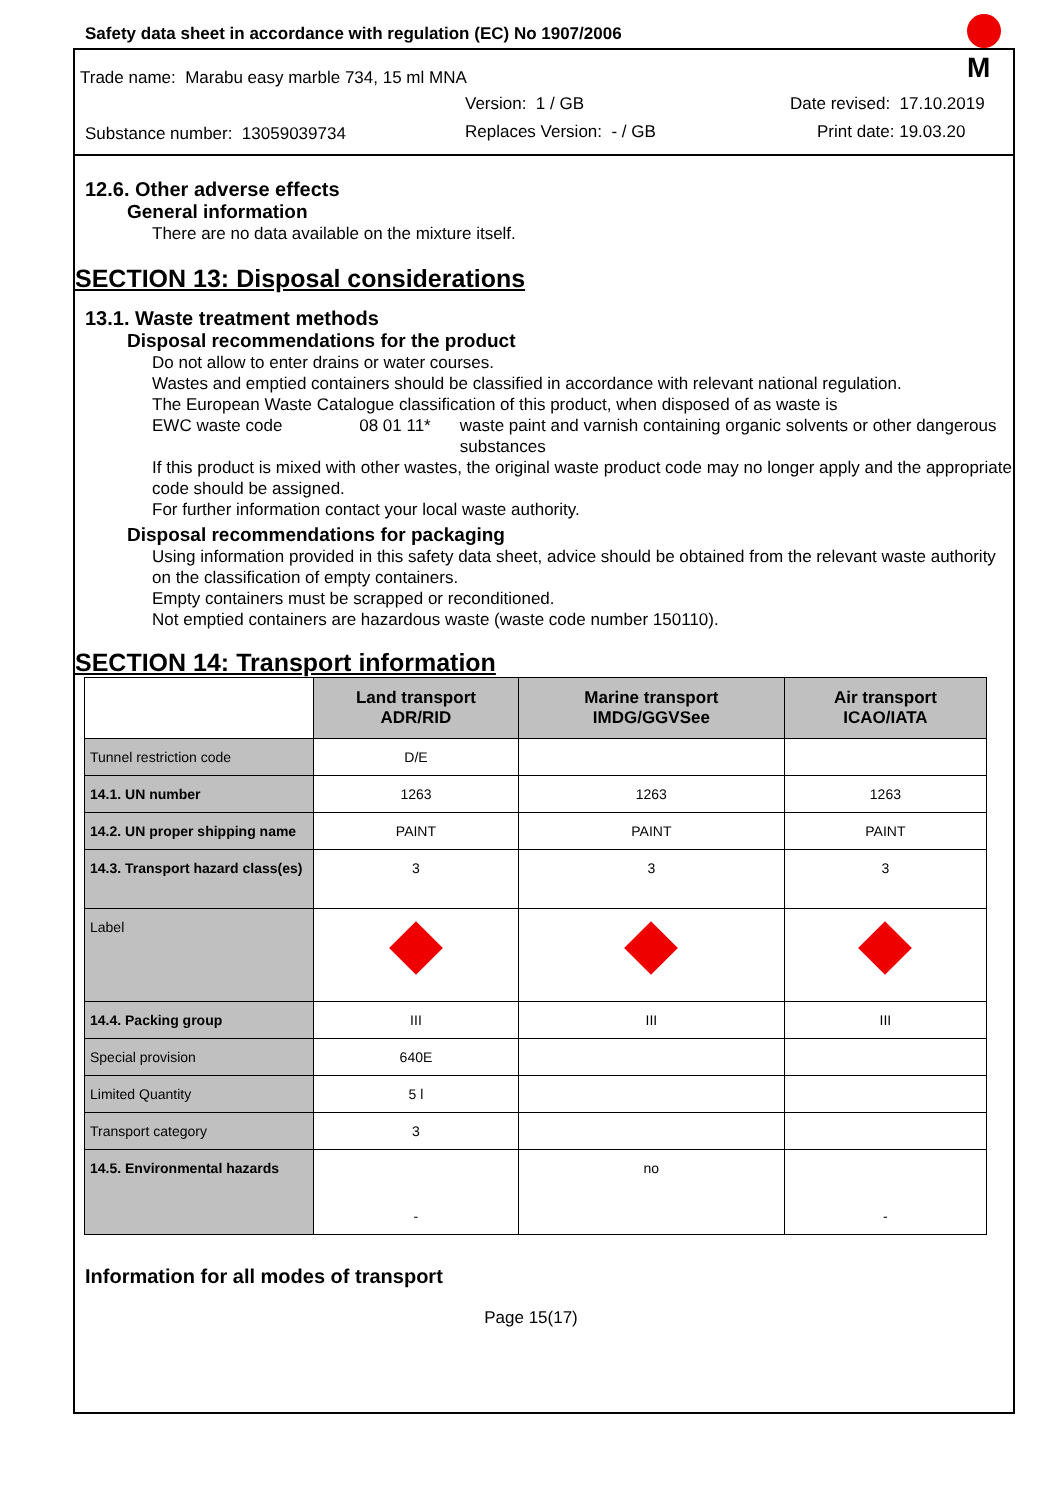Safety data sheet in accordance with regulation (EC) No 1907/2006
Trade name: Marabu easy marble 734, 15 ml MNA
Version: 1 / GB Date revised: 17.10.2019
Substance number: 13059039734 Replaces Version: - / GB Print date: 19.03.20
M
12.6. Other adverse effects
General information
There are no data available on the mixture itself.
SECTION 13: Disposal considerations
13.1. Waste treatment methods
Disposal recommendations for the product
Do not allow to enter drains or water courses.
Wastes and emptied containers should be classified in accordance with relevant national regulation.
The European Waste Catalogue classification of this product, when disposed of as waste is
EWC waste code 08 01 11* waste paint and varnish containing organic solvents or other dangerous substances
If this product is mixed with other wastes, the original waste product code may no longer apply and the appropriate code should be assigned.
For further information contact your local waste authority.
Disposal recommendations for packaging
Using information provided in this safety data sheet, advice should be obtained from the relevant waste authority on the classification of empty containers.
Empty containers must be scrapped or reconditioned.
Not emptied containers are hazardous waste (waste code number 150110).
SECTION 14: Transport information
| | Land transport ADR/RID | Marine transport IMDG/GGVSee | Air transport ICAO/IATA |
| --- | --- | --- | --- |
| Tunnel restriction code | D/E | | |
| 14.1. UN number | 1263 | 1263 | 1263 |
| 14.2. UN proper shipping name | PAINT | PAINT | PAINT |
| 14.3. Transport hazard class(es) | 3 | 3 | 3 |
| Label | | | |
| 14.4. Packing group | III | III | III |
| Special provision | 640E | | |
| Limited Quantity | 5 l | | |
| Transport category | 3 | | |
| 14.5. Environmental hazards | - | no | - |
Information for all modes of transport
Page 15(17)